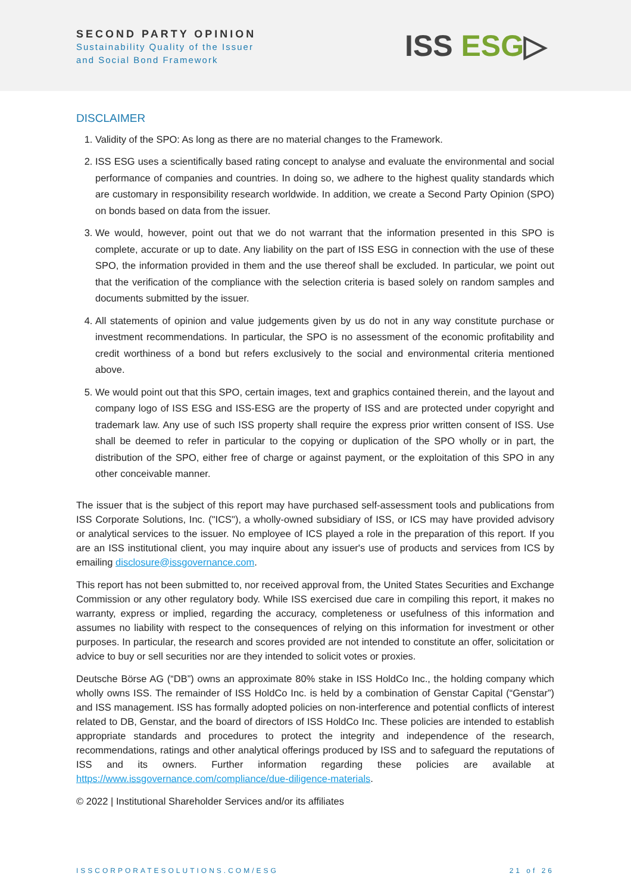SECOND PARTY OPINION
Sustainability Quality of the Issuer
and Social Bond Framework
ISS ESG▷
DISCLAIMER
1. Validity of the SPO: As long as there are no material changes to the Framework.
2. ISS ESG uses a scientifically based rating concept to analyse and evaluate the environmental and social performance of companies and countries. In doing so, we adhere to the highest quality standards which are customary in responsibility research worldwide. In addition, we create a Second Party Opinion (SPO) on bonds based on data from the issuer.
3. We would, however, point out that we do not warrant that the information presented in this SPO is complete, accurate or up to date. Any liability on the part of ISS ESG in connection with the use of these SPO, the information provided in them and the use thereof shall be excluded. In particular, we point out that the verification of the compliance with the selection criteria is based solely on random samples and documents submitted by the issuer.
4. All statements of opinion and value judgements given by us do not in any way constitute purchase or investment recommendations. In particular, the SPO is no assessment of the economic profitability and credit worthiness of a bond but refers exclusively to the social and environmental criteria mentioned above.
5. We would point out that this SPO, certain images, text and graphics contained therein, and the layout and company logo of ISS ESG and ISS-ESG are the property of ISS and are protected under copyright and trademark law. Any use of such ISS property shall require the express prior written consent of ISS. Use shall be deemed to refer in particular to the copying or duplication of the SPO wholly or in part, the distribution of the SPO, either free of charge or against payment, or the exploitation of this SPO in any other conceivable manner.
The issuer that is the subject of this report may have purchased self-assessment tools and publications from ISS Corporate Solutions, Inc. ("ICS"), a wholly-owned subsidiary of ISS, or ICS may have provided advisory or analytical services to the issuer. No employee of ICS played a role in the preparation of this report. If you are an ISS institutional client, you may inquire about any issuer's use of products and services from ICS by emailing disclosure@issgovernance.com.
This report has not been submitted to, nor received approval from, the United States Securities and Exchange Commission or any other regulatory body. While ISS exercised due care in compiling this report, it makes no warranty, express or implied, regarding the accuracy, completeness or usefulness of this information and assumes no liability with respect to the consequences of relying on this information for investment or other purposes. In particular, the research and scores provided are not intended to constitute an offer, solicitation or advice to buy or sell securities nor are they intended to solicit votes or proxies.
Deutsche Börse AG (“DB”) owns an approximate 80% stake in ISS HoldCo Inc., the holding company which wholly owns ISS. The remainder of ISS HoldCo Inc. is held by a combination of Genstar Capital (“Genstar”) and ISS management. ISS has formally adopted policies on non-interference and potential conflicts of interest related to DB, Genstar, and the board of directors of ISS HoldCo Inc. These policies are intended to establish appropriate standards and procedures to protect the integrity and independence of the research, recommendations, ratings and other analytical offerings produced by ISS and to safeguard the reputations of ISS and its owners. Further information regarding these policies are available at https://www.issgovernance.com/compliance/due-diligence-materials.
© 2022 | Institutional Shareholder Services and/or its affiliates
ISSCORPORATESOLUTIONS.COM/ESG 21 of 26